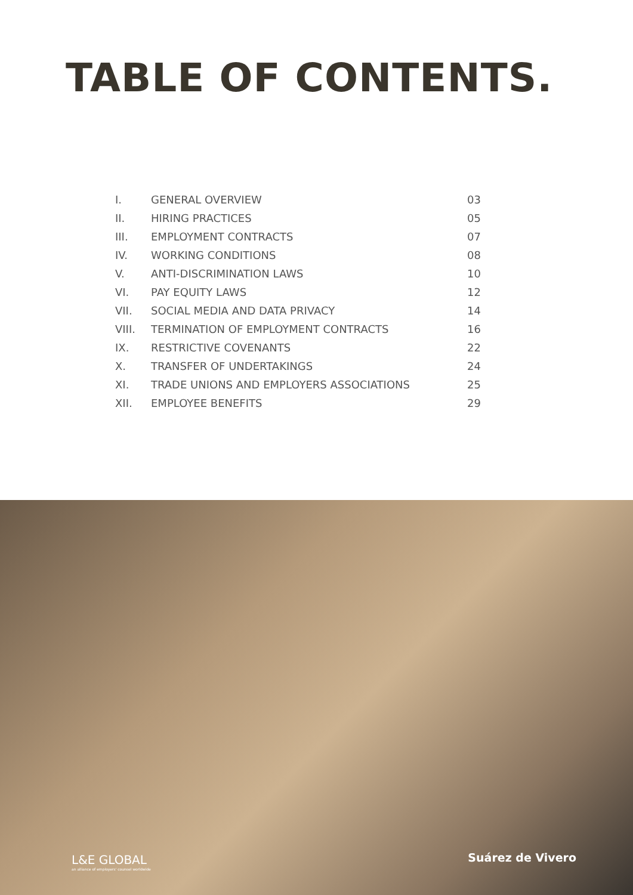TABLE OF CONTENTS.
| I. | GENERAL OVERVIEW | 03 |
| II. | HIRING PRACTICES | 05 |
| III. | EMPLOYMENT CONTRACTS | 07 |
| IV. | WORKING CONDITIONS | 08 |
| V. | ANTI-DISCRIMINATION LAWS | 10 |
| VI. | PAY EQUITY LAWS | 12 |
| VII. | SOCIAL MEDIA AND DATA PRIVACY | 14 |
| VIII. | TERMINATION OF EMPLOYMENT CONTRACTS | 16 |
| IX. | RESTRICTIVE COVENANTS | 22 |
| X. | TRANSFER OF UNDERTAKINGS | 24 |
| XI. | TRADE UNIONS AND EMPLOYERS ASSOCIATIONS | 25 |
| XII. | EMPLOYEE BENEFITS | 29 |
L&E GLOBAL
an alliance of employers' counsel worldwide
Suárez de Vivero